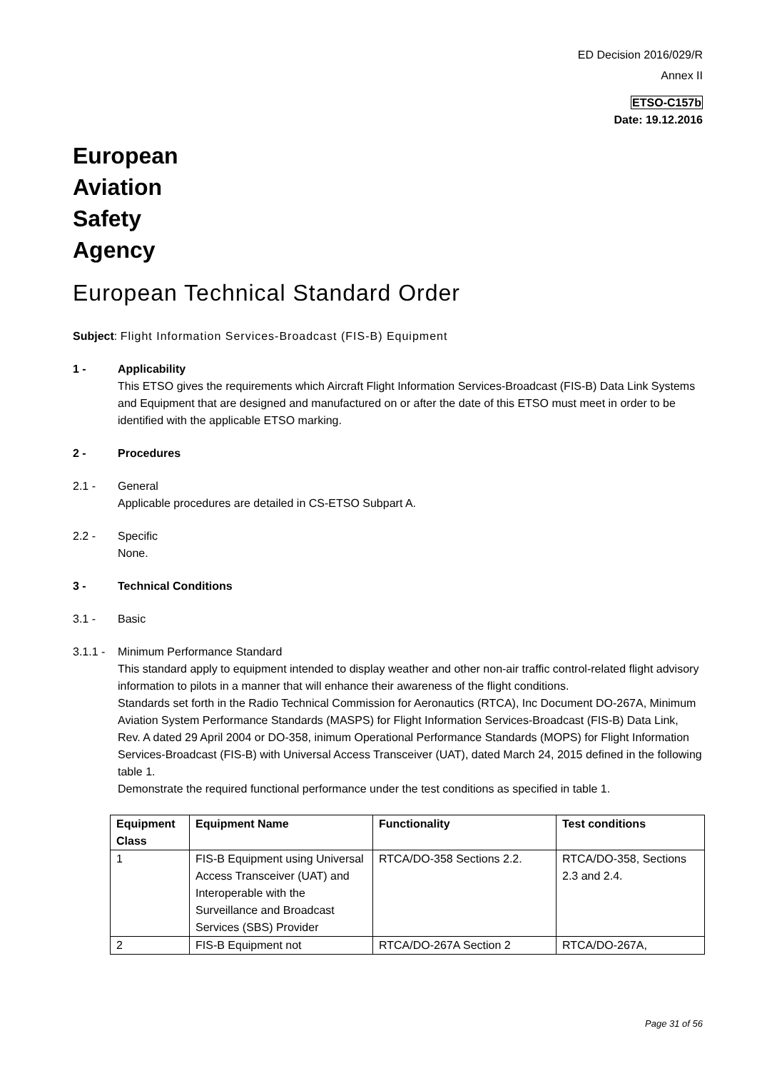ED Decision 2016/029/R
Annex II
ETSO-C157b
Date: 19.12.2016
European
Aviation
Safety
Agency
European Technical Standard Order
Subject: Flight Information Services-Broadcast (FIS-B) Equipment
1 - Applicability
This ETSO gives the requirements which Aircraft Flight Information Services-Broadcast (FIS-B) Data Link Systems and Equipment that are designed and manufactured on or after the date of this ETSO must meet in order to be identified with the applicable ETSO marking.
2 - Procedures
2.1 - General
Applicable procedures are detailed in CS-ETSO Subpart A.
2.2 - Specific
None.
3 - Technical Conditions
3.1 - Basic
3.1.1 -
Minimum Performance Standard
This standard apply to equipment intended to display weather and other non-air traffic control-related flight advisory information to pilots in a manner that will enhance their awareness of the flight conditions.
Standards set forth in the Radio Technical Commission for Aeronautics (RTCA), Inc Document DO-267A, Minimum Aviation System Performance Standards (MASPS) for Flight Information Services-Broadcast (FIS-B) Data Link, Rev. A dated 29 April 2004 or DO-358, inimum Operational Performance Standards (MOPS) for Flight Information Services-Broadcast (FIS-B) with Universal Access Transceiver (UAT), dated March 24, 2015 defined in the following table 1.
Demonstrate the required functional performance under the test conditions as specified in table 1.
| Equipment Class | Equipment Name | Functionality | Test conditions |
| --- | --- | --- | --- |
| 1 | FIS-B Equipment using Universal Access Transceiver (UAT) and Interoperable with the Surveillance and Broadcast Services (SBS) Provider | RTCA/DO-358 Sections 2.2. | RTCA/DO-358, Sections 2.3 and 2.4. |
| 2 | FIS-B Equipment not | RTCA/DO-267A Section 2 | RTCA/DO-267A, |
Page 31 of 56